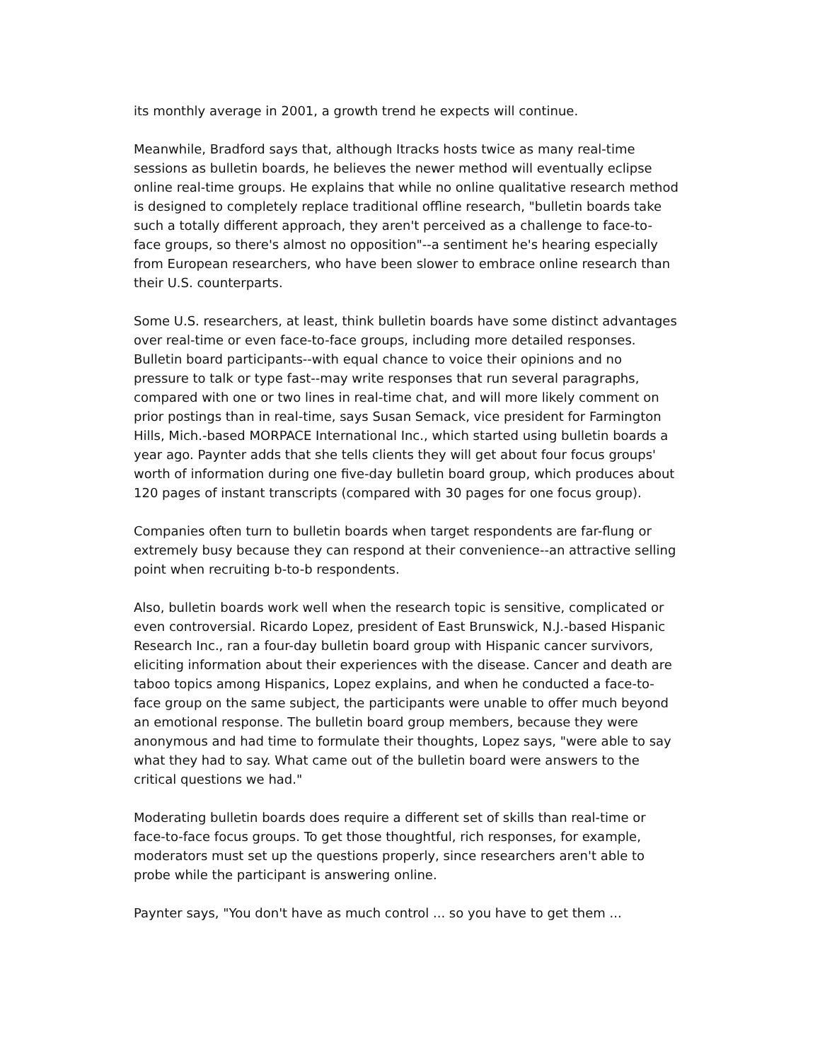its monthly average in 2001, a growth trend he expects will continue.
Meanwhile, Bradford says that, although Itracks hosts twice as many real-time sessions as bulletin boards, he believes the newer method will eventually eclipse online real-time groups. He explains that while no online qualitative research method is designed to completely replace traditional offline research, "bulletin boards take such a totally different approach, they aren't perceived as a challenge to face-to-face groups, so there's almost no opposition"--a sentiment he's hearing especially from European researchers, who have been slower to embrace online research than their U.S. counterparts.
Some U.S. researchers, at least, think bulletin boards have some distinct advantages over real-time or even face-to-face groups, including more detailed responses. Bulletin board participants--with equal chance to voice their opinions and no pressure to talk or type fast--may write responses that run several paragraphs, compared with one or two lines in real-time chat, and will more likely comment on prior postings than in real-time, says Susan Semack, vice president for Farmington Hills, Mich.-based MORPACE International Inc., which started using bulletin boards a year ago. Paynter adds that she tells clients they will get about four focus groups' worth of information during one five-day bulletin board group, which produces about 120 pages of instant transcripts (compared with 30 pages for one focus group).
Companies often turn to bulletin boards when target respondents are far-flung or extremely busy because they can respond at their convenience--an attractive selling point when recruiting b-to-b respondents.
Also, bulletin boards work well when the research topic is sensitive, complicated or even controversial. Ricardo Lopez, president of East Brunswick, N.J.-based Hispanic Research Inc., ran a four-day bulletin board group with Hispanic cancer survivors, eliciting information about their experiences with the disease. Cancer and death are taboo topics among Hispanics, Lopez explains, and when he conducted a face-to-face group on the same subject, the participants were unable to offer much beyond an emotional response. The bulletin board group members, because they were anonymous and had time to formulate their thoughts, Lopez says, "were able to say what they had to say. What came out of the bulletin board were answers to the critical questions we had."
Moderating bulletin boards does require a different set of skills than real-time or face-to-face focus groups. To get those thoughtful, rich responses, for example, moderators must set up the questions properly, since researchers aren't able to probe while the participant is answering online.
Paynter says, "You don't have as much control ... so you have to get them ...